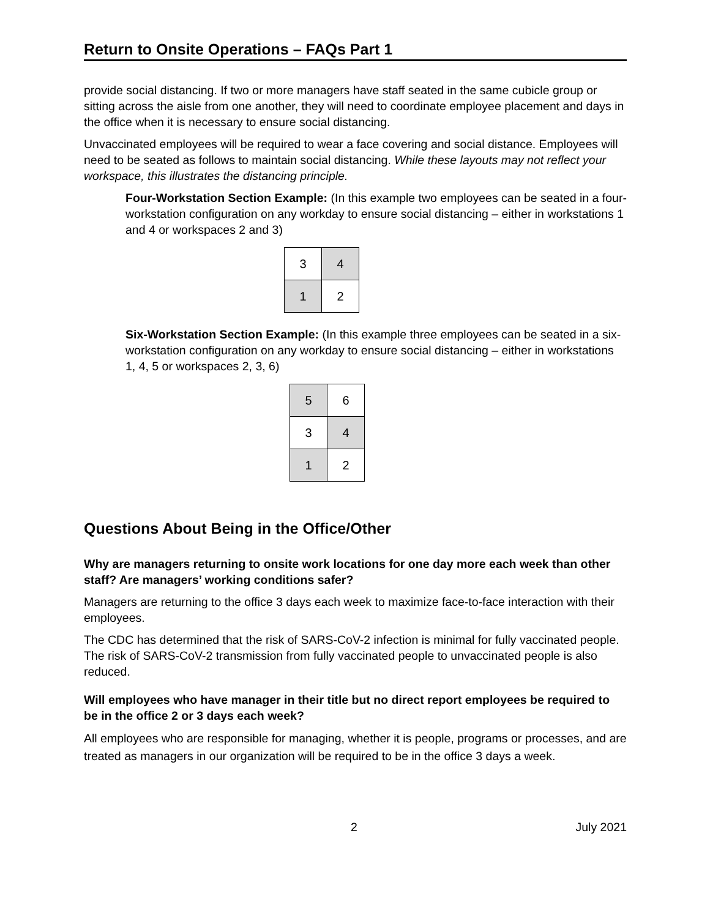Return to Onsite Operations – FAQs Part 1
provide social distancing. If two or more managers have staff seated in the same cubicle group or sitting across the aisle from one another, they will need to coordinate employee placement and days in the office when it is necessary to ensure social distancing.
Unvaccinated employees will be required to wear a face covering and social distance. Employees will need to be seated as follows to maintain social distancing. While these layouts may not reflect your workspace, this illustrates the distancing principle.
Four-Workstation Section Example: (In this example two employees can be seated in a four-workstation configuration on any workday to ensure social distancing – either in workstations 1 and 4 or workspaces 2 and 3)
| 3 | 4 |
| 1 | 2 |
Six-Workstation Section Example: (In this example three employees can be seated in a six-workstation configuration on any workday to ensure social distancing – either in workstations 1, 4, 5 or workspaces 2, 3, 6)
| 5 | 6 |
| 3 | 4 |
| 1 | 2 |
Questions About Being in the Office/Other
Why are managers returning to onsite work locations for one day more each week than other staff? Are managers’ working conditions safer?
Managers are returning to the office 3 days each week to maximize face-to-face interaction with their employees.
The CDC has determined that the risk of SARS-CoV-2 infection is minimal for fully vaccinated people. The risk of SARS-CoV-2 transmission from fully vaccinated people to unvaccinated people is also reduced.
Will employees who have manager in their title but no direct report employees be required to be in the office 2 or 3 days each week?
All employees who are responsible for managing, whether it is people, programs or processes, and are treated as managers in our organization will be required to be in the office 3 days a week.
2 July 2021